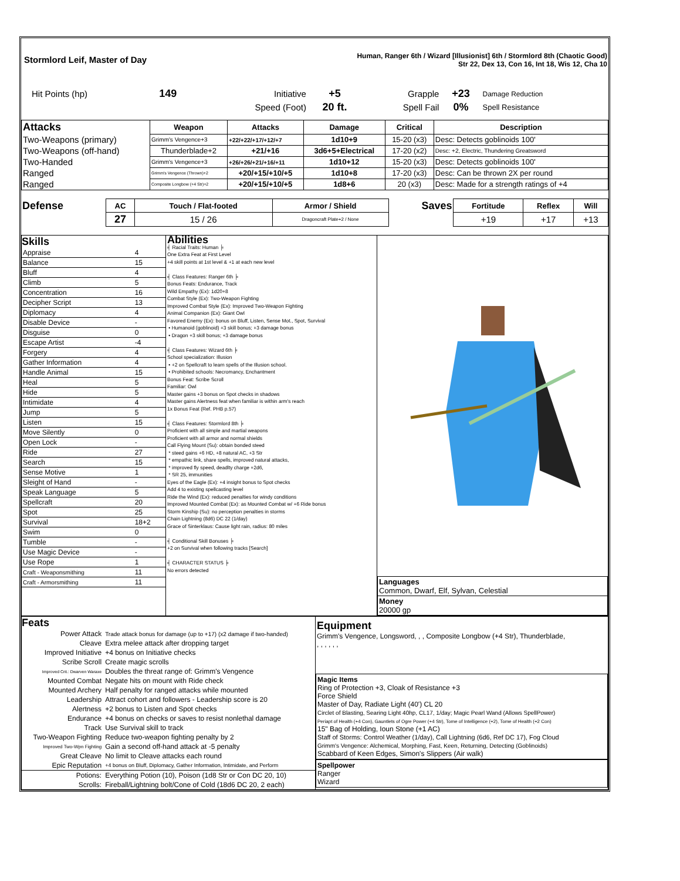| Stormlord Leif, Master of Day | Human, Ranger 6th / Wizard [Illusionist] 6th / Stormlord 8th (Chaotic Good) Str 22, Dex 13, Con 16, Int 18, Wis 12, Cha 10 |
| Hit Points (hp) | 149 | Initiative | +5 | Grapple | +23 | Damage Reduction |
| | | Speed (Foot) | 20 ft. | Spell Fail | 0% | Spell Resistance |
| Attacks | Weapon | Attacks | Damage | Critical | Description |
| --- | --- | --- | --- | --- | --- |
| Two-Weapons (primary) | Grimm's Vengence+3 | +22/+22/+17/+12/+7 | 1d10+9 | 15-20 (x3) | Desc: Detects goblinoids 100' |
| Two-Weapons (off-hand) | Thunderblade+2 | +21/+16 | 3d6+5+Electrical | 17-20 (x2) | Desc: +2, Electric, Thundering Greatsword |
| Two-Handed | Grimm's Vengence+3 | +26/+26/+21/+16/+11 | 1d10+12 | 15-20 (x3) | Desc: Detects goblinoids 100' |
| Ranged | Grimm's Vengence (Thrown)+2 | +20/+15/+10/+5 | 1d10+8 | 17-20 (x3) | Desc: Can be thrown 2X per round |
| Ranged | Composite Longbow (+4 Str)+2 | +20/+15/+10/+5 | 1d8+6 | 20 (x3) | Desc: Made for a strength ratings of +4 |
| Defense | AC | Touch / Flat-footed | Armor / Shield | Saves | Fortitude | Reflex | Will |
| | 27 | 15 / 26 | Dragoncraft Plate+2 / None | | +19 | +17 | +13 |
| Skills / Appraise / 4 / / Balance / 15 / / Bluff / 4 / / Climb / 5 / / Concentration / 16 / / Decipher Script / 13 / / Diplomacy / 4 / / Disable Device / - / / Disguise / 0 / / Escape Artist / -4 / / Forgery / 4 / / Gather Information / 4 / / Handle Animal / 15 / / Heal / 5 / / Hide / 5 / / Intimidate / 4 / / Jump / 5 / / Listen / 15 / / Move Silently / 0 / / Open Lock / - / / Ride / 27 / / Search / 15 / / Sense Motive / 1 / / Sleight of Hand / - / / Speak Language / 5 / / Spellcraft / 20 / / Spot / 25 / / Survival / 18+2 / / Swim / 0 / / Tumble / - / / Use Magic Device / - / / Use Rope / 1 / / Craft - Weaponsmithing / 11 / / Craft - Armorsmithing / 11 / | Abilities ╡ Racial Traits: Human ╞ One Extra Feat at First Level +4 skill points at 1st level & +1 at each new level ╡ Class Features: Ranger 6th ╞ Bonus Feats: Endurance, Track Wild Empathy (Ex): 1d20+8 Combat Style (Ex): Two-Weapon Fighting Improved Combat Style (Ex): Improved Two-Weapon Fighting Animal Companion (Ex): Giant Owl Favored Enemy (Ex): bonus on Bluff, Listen, Sense Mot., Spot, Survival • Humanoid (goblinoid) +3 skill bonus; +3 damage bonus • Dragon +3 skill bonus; +3 damage bonus ╡ Class Features: Wizard 6th ╞ School specialization: Illusion • +2 on Spellcraft to learn spells of the Illusion school. • Prohibited schools: Necromancy, Enchantment Bonus Feat: Scribe Scroll Familiar: Owl Master gains +3 bonus on Spot checks in shadows Master gains Alertness feat when familiar is within arm's reach 1x Bonus Feat (Ref. PHB p.57) ╡ Class Features: Stormlord 8th ╞ Proficient with all simple and martial weapons Proficient with all armor and normal shields Call Flying Mount (Su): obtain bonded steed * steed gains +6 HD, +8 natural AC, +3 Str * empathic link, share spells, improved natural attacks, * improved fly speed, deadlty charge +2d6, * SR 25, immunities Eyes of the Eagle (Ex): +4 insight bonus to Spot checks Add 4 to existing spellcasting level Ride the Wind (Ex): reduced penalties for windy conditions Improved Mounted Combat (Ex): as Mounted Combat w/ +6 Ride bonus Storm Kinship (Su): no perception penalties in storms Chain Lightning (8d6) DC 22 (1/day) Grace of Sinterklaus: Cause light rain, radius: 80 miles ╡ Conditional Skill Bonuses ╞ +2 on Survival when following tracks [Search] ╡ CHARACTER STATUS ╞ No errors detected | / Languages Common, Dwarf, Elf, Sylvan, Celestial / / Money 20000 gp / |
| Feats / Power Attack / Trade attack bonus for damage (up to +17) (x2 damage if two-handed) / / Cleave / Extra melee attack after dropping target / / Improved Initiative / +4 bonus on Initiative checks / / Scribe Scroll / Create magic scrolls / / Improved Crit.: Dwarven Waraxe / Doubles the threat range of: Grimm's Vengence / / Mounted Combat / Negate hits on mount with Ride check / / Mounted Archery / Half penalty for ranged attacks while mounted / / Leadership / Attract cohort and followers - Leadership score is 20 / / Alertness / +2 bonus to Listen and Spot checks / / Endurance / +4 bonus on checks or saves to resist nonlethal damage / / Track / Use Survival skill to track / / Two-Weapon Fighting / Reduce two-weapon fighting penalty by 2 / / Improved Two-Wpn Fighting / Gain a second off-hand attack at -5 penalty / / Great Cleave / No limit to Cleave attacks each round / / Epic Reputation / +4 bonus on Bluff, Diplomacy, Gather Information, Intimidate, and Perform / / Potions: / Everything Potion (10), Poison (1d8 Str or Con DC 20, 10) / / Scrolls: / Fireball/Lightning bolt/Cone of Cold (18d6 DC 20, 2 each) / | Equipment Grimm's Vengence, Longsword, , , Composite Longbow (+4 Str), Thunderblade, , , , , , , Magic Items Ring of Protection +3, Cloak of Resistance +3 Force Shield Master of Day, Radiate Light (40') CL 20 Circlet of Blasting, Searing Light 40hp, CL17, 1/day; Magic Pearl Wand (Allows SpellPower) Periapt of Health (+4 Con), Gauntlets of Ogre Power (+4 Str), Tome of Intelligence (+2), Tome of Health (+2 Con) 15" Bag of Holding, Ioun Stone (+1 AC) Staff of Storms: Control Weather (1/day), Call Lightning (6d6, Ref DC 17), Fog Cloud Grimm's Vengence: Alchemical, Morphing, Fast, Keen, Returning, Detecting (Goblinoids) Scabbard of Keen Edges, Simon's Slippers (Air walk) Spellpower Ranger Wizard |